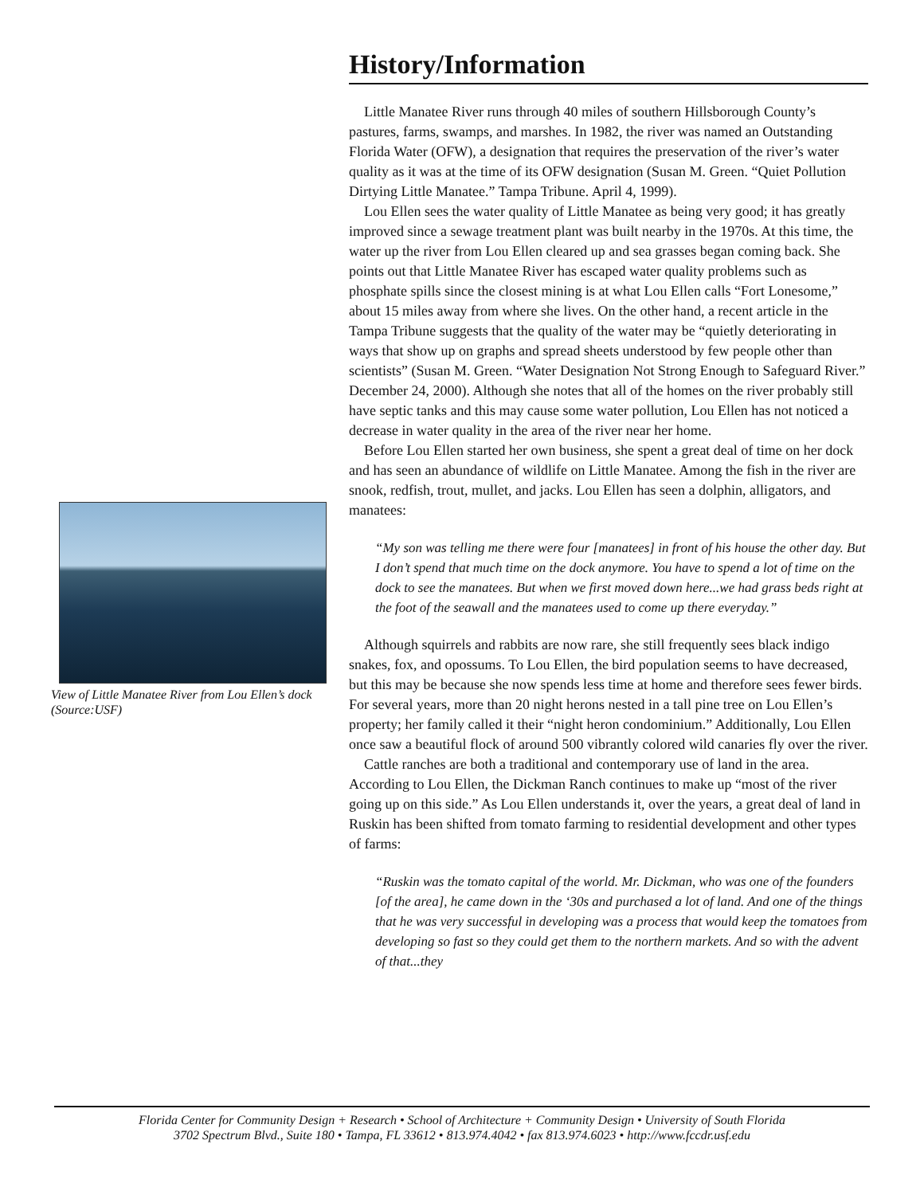View of Little Manatee River from Lou Ellen’s dock (Source:USF)
History/Information
Little Manatee River runs through 40 miles of southern Hillsborough County’s pastures, farms, swamps, and marshes. In 1982, the river was named an Outstanding Florida Water (OFW), a designation that requires the preservation of the river’s water quality as it was at the time of its OFW designation (Susan M. Green. “Quiet Pollution Dirtying Little Manatee.” Tampa Tribune. April 4, 1999).
Lou Ellen sees the water quality of Little Manatee as being very good; it has greatly improved since a sewage treatment plant was built nearby in the 1970s. At this time, the water up the river from Lou Ellen cleared up and sea grasses began coming back. She points out that Little Manatee River has escaped water quality problems such as phosphate spills since the closest mining is at what Lou Ellen calls “Fort Lonesome,” about 15 miles away from where she lives. On the other hand, a recent article in the Tampa Tribune suggests that the quality of the water may be “quietly deteriorating in ways that show up on graphs and spread sheets understood by few people other than scientists” (Susan M. Green. “Water Designation Not Strong Enough to Safeguard River.” December 24, 2000). Although she notes that all of the homes on the river probably still have septic tanks and this may cause some water pollution, Lou Ellen has not noticed a decrease in water quality in the area of the river near her home.
Before Lou Ellen started her own business, she spent a great deal of time on her dock and has seen an abundance of wildlife on Little Manatee. Among the fish in the river are snook, redfish, trout, mullet, and jacks. Lou Ellen has seen a dolphin, alligators, and manatees:
“My son was telling me there were four [manatees] in front of his house the other day. But I don’t spend that much time on the dock anymore. You have to spend a lot of time on the dock to see the manatees. But when we first moved down here...we had grass beds right at the foot of the seawall and the manatees used to come up there everyday.”
Although squirrels and rabbits are now rare, she still frequently sees black indigo snakes, fox, and opossums. To Lou Ellen, the bird population seems to have decreased, but this may be because she now spends less time at home and therefore sees fewer birds. For several years, more than 20 night herons nested in a tall pine tree on Lou Ellen’s property; her family called it their “night heron condominium.” Additionally, Lou Ellen once saw a beautiful flock of around 500 vibrantly colored wild canaries fly over the river.
Cattle ranches are both a traditional and contemporary use of land in the area. According to Lou Ellen, the Dickman Ranch continues to make up “most of the river going up on this side.” As Lou Ellen understands it, over the years, a great deal of land in Ruskin has been shifted from tomato farming to residential development and other types of farms:
“Ruskin was the tomato capital of the world. Mr. Dickman, who was one of the founders [of the area], he came down in the ‘30s and purchased a lot of land. And one of the things that he was very successful in developing was a process that would keep the tomatoes from developing so fast so they could get them to the northern markets. And so with the advent of that...they
Florida Center for Community Design + Research • School of Architecture + Community Design • University of South Florida
3702 Spectrum Blvd., Suite 180 • Tampa, FL 33612 • 813.974.4042 • fax 813.974.6023 • http://www.fccdr.usf.edu